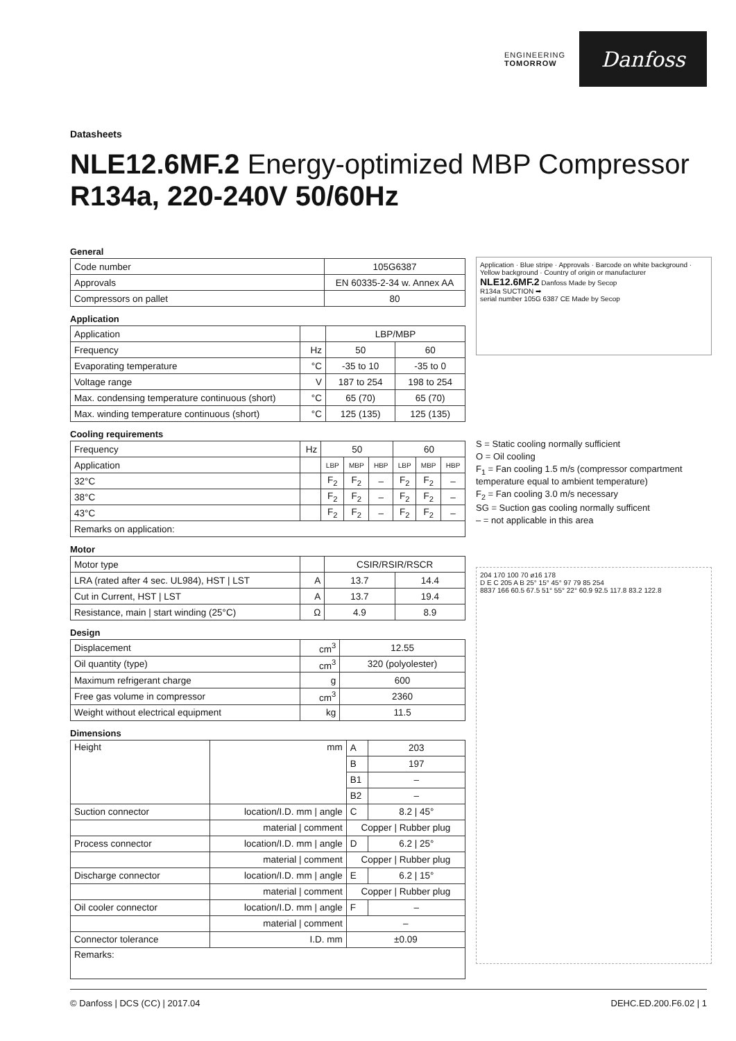ENGINEERING
TOMORROW
Danfoss
Datasheets
NLE12.6MF.2 Energy-optimized MBP Compressor
R134a, 220-240V 50/60Hz
General
| Code number | 105G6387 |
| Approvals | EN 60335-2-34 w. Annex AA |
| Compressors on pallet | 80 |
Application
| Application | | LBP/MBP | |
| Frequency | Hz | 50 | 60 |
| Evaporating temperature | °C | -35 to 10 | -35 to 0 |
| Voltage range | V | 187 to 254 | 198 to 254 |
| Max. condensing temperature continuous (short) | °C | 65 (70) | 65 (70) |
| Max. winding temperature continuous (short) | °C | 125 (135) | 125 (135) |
Cooling requirements
| Frequency | Hz | 50 | | | 60 | | |
| Application | | LBP | MBP | HBP | LBP | MBP | HBP |
| 32°C | | F<sub>2</sub> | F<sub>2</sub> | – | F<sub>2</sub> | F<sub>2</sub> | – |
| 38°C | | F<sub>2</sub> | F<sub>2</sub> | – | F<sub>2</sub> | F<sub>2</sub> | – |
| 43°C | | F<sub>2</sub> | F<sub>2</sub> | – | F<sub>2</sub> | F<sub>2</sub> | – |
| Remarks on application: | | | | | | | |
Motor
| Motor type | | CSIR/RSIR/RSCR | |
| LRA (rated after 4 sec. UL984), HST / LST | A | 13.7 | 14.4 |
| Cut in Current, HST / LST | A | 13.7 | 19.4 |
| Resistance, main / start winding (25°C) | Ω | 4.9 | 8.9 |
Design
| Displacement | cm<sup>3</sup> | 12.55 |
| Oil quantity (type) | cm<sup>3</sup> | 320 (polyolester) |
| Maximum refrigerant charge | g | 600 |
| Free gas volume in compressor | cm<sup>3</sup> | 2360 |
| Weight without electrical equipment | kg | 11.5 |
Dimensions
| Height | mm | A | 203 |
| | | B | 197 |
| | | B1 | – |
| | | B2 | – |
| Suction connector | location/I.D. mm / angle | C | 8.2 / 45° |
| | material / comment | Copper / Rubber plug | |
| Process connector | location/I.D. mm / angle | D | 6.2 / 25° |
| | material / comment | Copper / Rubber plug | |
| Discharge connector | location/I.D. mm / angle | E | 6.2 / 15° |
| | material / comment | Copper / Rubber plug | |
| Oil cooler connector | location/I.D. mm / angle | F | – |
| | material / comment | – | |
| Connector tolerance | I.D. mm | ±0.09 | |
| Remarks: | | | |
Application · Blue stripe · Approvals · Barcode on white background · Yellow background · Country of origin or manufacturer
NLE12.6MF.2 Danfoss Made by Secop
R134a SUCTION ➡
serial number 105G 6387 CE Made by Secop
S = Static cooling normally sufficient
O = Oil cooling
F<sub>1</sub> = Fan cooling 1.5 m/s (compressor compartment temperature equal to ambient temperature)
F<sub>2</sub> = Fan cooling 3.0 m/s necessary
SG = Suction gas cooling normally sufficent
– = not applicable in this area
204 170 100 70 ø16 178
D E C 205 A B 25° 15° 45° 97 79 85 254
8837 166 60.5 67.5 51° 55° 22° 60.9 92.5 117.8 83.2 122.8
© Danfoss | DCS (CC) | 2017.04 DEHC.ED.200.F6.02 | 1